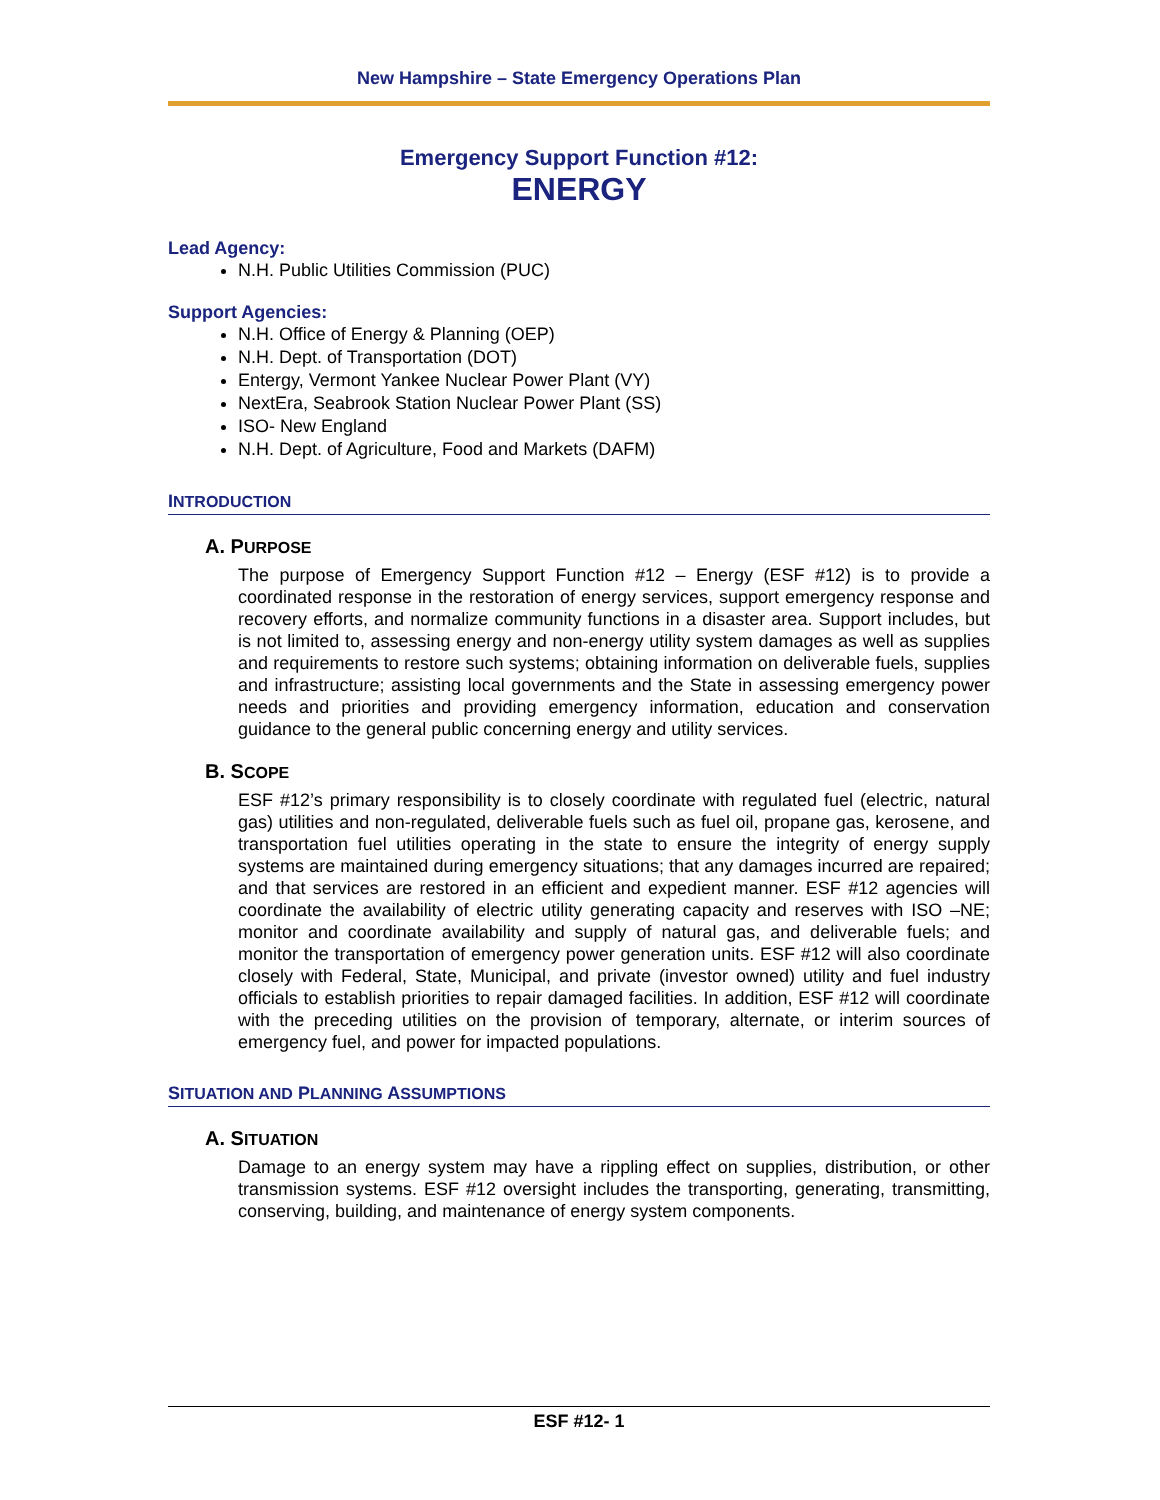New Hampshire – State Emergency Operations Plan
Emergency Support Function #12:
ENERGY
Lead Agency:
N.H. Public Utilities Commission (PUC)
Support Agencies:
N.H. Office of Energy & Planning (OEP)
N.H. Dept. of Transportation (DOT)
Entergy, Vermont Yankee Nuclear Power Plant (VY)
NextEra, Seabrook Station Nuclear Power Plant (SS)
ISO- New England
N.H. Dept. of Agriculture, Food and Markets (DAFM)
INTRODUCTION
A. PURPOSE
The purpose of Emergency Support Function #12 – Energy (ESF #12) is to provide a coordinated response in the restoration of energy services, support emergency response and recovery efforts, and normalize community functions in a disaster area. Support includes, but is not limited to, assessing energy and non-energy utility system damages as well as supplies and requirements to restore such systems; obtaining information on deliverable fuels, supplies and infrastructure; assisting local governments and the State in assessing emergency power needs and priorities and providing emergency information, education and conservation guidance to the general public concerning energy and utility services.
B. SCOPE
ESF #12’s primary responsibility is to closely coordinate with regulated fuel (electric, natural gas) utilities and non-regulated, deliverable fuels such as fuel oil, propane gas, kerosene, and transportation fuel utilities operating in the state to ensure the integrity of energy supply systems are maintained during emergency situations; that any damages incurred are repaired; and that services are restored in an efficient and expedient manner. ESF #12 agencies will coordinate the availability of electric utility generating capacity and reserves with ISO –NE; monitor and coordinate availability and supply of natural gas, and deliverable fuels; and monitor the transportation of emergency power generation units. ESF #12 will also coordinate closely with Federal, State, Municipal, and private (investor owned) utility and fuel industry officials to establish priorities to repair damaged facilities. In addition, ESF #12 will coordinate with the preceding utilities on the provision of temporary, alternate, or interim sources of emergency fuel, and power for impacted populations.
SITUATION AND PLANNING ASSUMPTIONS
A. SITUATION
Damage to an energy system may have a rippling effect on supplies, distribution, or other transmission systems. ESF #12 oversight includes the transporting, generating, transmitting, conserving, building, and maintenance of energy system components.
ESF #12- 1